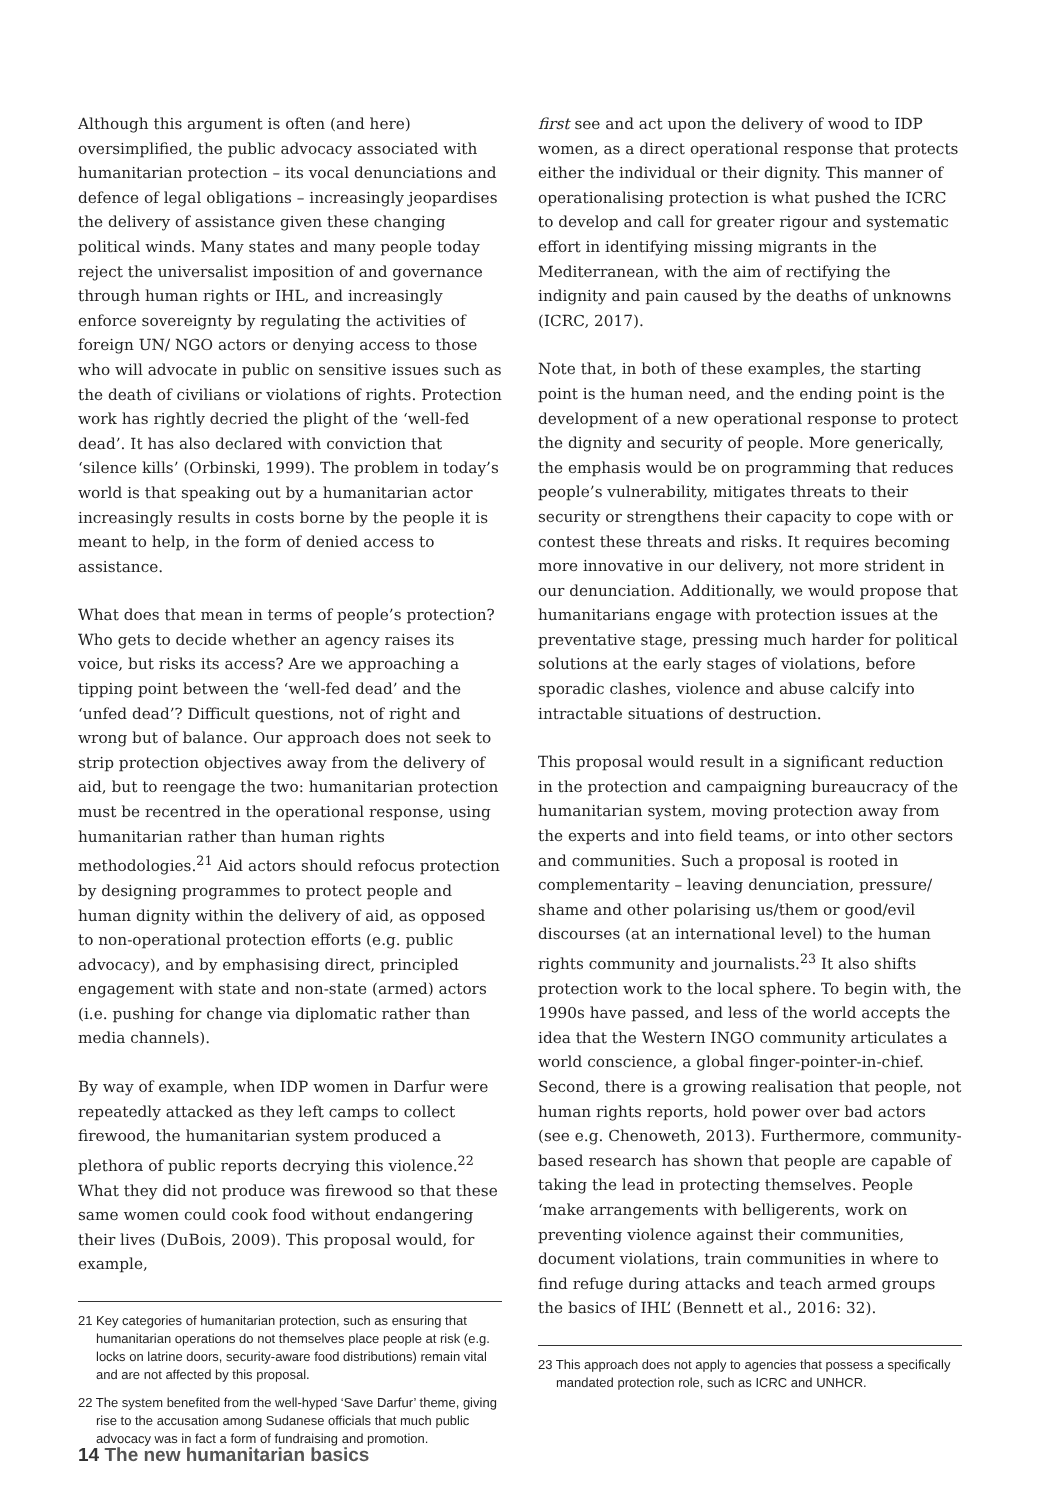Although this argument is often (and here) oversimplified, the public advocacy associated with humanitarian protection – its vocal denunciations and defence of legal obligations – increasingly jeopardises the delivery of assistance given these changing political winds. Many states and many people today reject the universalist imposition of and governance through human rights or IHL, and increasingly enforce sovereignty by regulating the activities of foreign UN/ NGO actors or denying access to those who will advocate in public on sensitive issues such as the death of civilians or violations of rights. Protection work has rightly decried the plight of the ‘well-fed dead’. It has also declared with conviction that ‘silence kills’ (Orbinski, 1999). The problem in today’s world is that speaking out by a humanitarian actor increasingly results in costs borne by the people it is meant to help, in the form of denied access to assistance.
What does that mean in terms of people’s protection? Who gets to decide whether an agency raises its voice, but risks its access? Are we approaching a tipping point between the ‘well-fed dead’ and the ‘unfed dead’? Difficult questions, not of right and wrong but of balance. Our approach does not seek to strip protection objectives away from the delivery of aid, but to reengage the two: humanitarian protection must be recentred in the operational response, using humanitarian rather than human rights methodologies.<sup>21</sup> Aid actors should refocus protection by designing programmes to protect people and human dignity within the delivery of aid, as opposed to non-operational protection efforts (e.g. public advocacy), and by emphasising direct, principled engagement with state and non-state (armed) actors (i.e. pushing for change via diplomatic rather than media channels).
By way of example, when IDP women in Darfur were repeatedly attacked as they left camps to collect firewood, the humanitarian system produced a plethora of public reports decrying this violence.<sup>22</sup> What they did not produce was firewood so that these same women could cook food without endangering their lives (DuBois, 2009). This proposal would, for example,
21 Key categories of humanitarian protection, such as ensuring that humanitarian operations do not themselves place people at risk (e.g. locks on latrine doors, security-aware food distributions) remain vital and are not affected by this proposal.
22 The system benefited from the well-hyped ‘Save Darfur’ theme, giving rise to the accusation among Sudanese officials that much public advocacy was in fact a form of fundraising and promotion.
first see and act upon the delivery of wood to IDP women, as a direct operational response that protects either the individual or their dignity. This manner of operationalising protection is what pushed the ICRC to develop and call for greater rigour and systematic effort in identifying missing migrants in the Mediterranean, with the aim of rectifying the indignity and pain caused by the deaths of unknowns (ICRC, 2017).
Note that, in both of these examples, the starting point is the human need, and the ending point is the development of a new operational response to protect the dignity and security of people. More generically, the emphasis would be on programming that reduces people’s vulnerability, mitigates threats to their security or strengthens their capacity to cope with or contest these threats and risks. It requires becoming more innovative in our delivery, not more strident in our denunciation. Additionally, we would propose that humanitarians engage with protection issues at the preventative stage, pressing much harder for political solutions at the early stages of violations, before sporadic clashes, violence and abuse calcify into intractable situations of destruction.
This proposal would result in a significant reduction in the protection and campaigning bureaucracy of the humanitarian system, moving protection away from the experts and into field teams, or into other sectors and communities. Such a proposal is rooted in complementarity – leaving denunciation, pressure/ shame and other polarising us/them or good/evil discourses (at an international level) to the human rights community and journalists.<sup>23</sup> It also shifts protection work to the local sphere. To begin with, the 1990s have passed, and less of the world accepts the idea that the Western INGO community articulates a world conscience, a global finger-pointer-in-chief. Second, there is a growing realisation that people, not human rights reports, hold power over bad actors (see e.g. Chenoweth, 2013). Furthermore, community-based research has shown that people are capable of taking the lead in protecting themselves. People ‘make arrangements with belligerents, work on preventing violence against their communities, document violations, train communities in where to find refuge during attacks and teach armed groups the basics of IHL’ (Bennett et al., 2016: 32).
23 This approach does not apply to agencies that possess a specifically mandated protection role, such as ICRC and UNHCR.
14 The new humanitarian basics